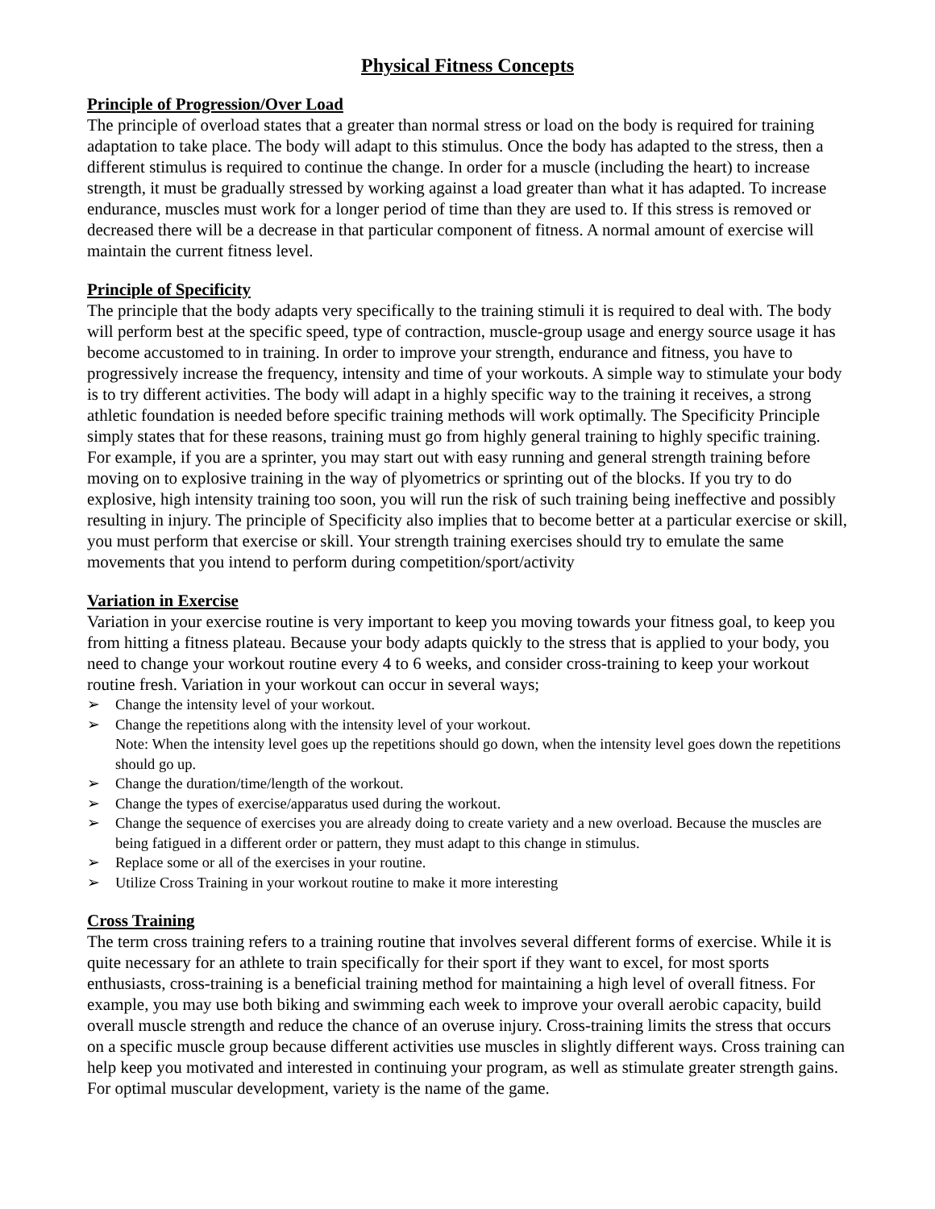Physical Fitness Concepts
Principle of Progression/Over Load
The principle of overload states that a greater than normal stress or load on the body is required for training adaptation to take place. The body will adapt to this stimulus. Once the body has adapted to the stress, then a different stimulus is required to continue the change. In order for a muscle (including the heart) to increase strength, it must be gradually stressed by working against a load greater than what it has adapted. To increase endurance, muscles must work for a longer period of time than they are used to. If this stress is removed or decreased there will be a decrease in that particular component of fitness. A normal amount of exercise will maintain the current fitness level.
Principle of Specificity
The principle that the body adapts very specifically to the training stimuli it is required to deal with. The body will perform best at the specific speed, type of contraction, muscle-group usage and energy source usage it has become accustomed to in training. In order to improve your strength, endurance and fitness, you have to progressively increase the frequency, intensity and time of your workouts. A simple way to stimulate your body is to try different activities. The body will adapt in a highly specific way to the training it receives, a strong athletic foundation is needed before specific training methods will work optimally. The Specificity Principle simply states that for these reasons, training must go from highly general training to highly specific training. For example, if you are a sprinter, you may start out with easy running and general strength training before moving on to explosive training in the way of plyometrics or sprinting out of the blocks. If you try to do explosive, high intensity training too soon, you will run the risk of such training being ineffective and possibly resulting in injury. The principle of Specificity also implies that to become better at a particular exercise or skill, you must perform that exercise or skill. Your strength training exercises should try to emulate the same movements that you intend to perform during competition/sport/activity
Variation in Exercise
Variation in your exercise routine is very important to keep you moving towards your fitness goal, to keep you from hitting a fitness plateau. Because your body adapts quickly to the stress that is applied to your body, you need to change your workout routine every 4 to 6 weeks, and consider cross-training to keep your workout routine fresh. Variation in your workout can occur in several ways;
➢ Change the intensity level of your workout.
➢ Change the repetitions along with the intensity level of your workout.
Note: When the intensity level goes up the repetitions should go down, when the intensity level goes down the repetitions should go up.
➢ Change the duration/time/length of the workout.
➢ Change the types of exercise/apparatus used during the workout.
➢ Change the sequence of exercises you are already doing to create variety and a new overload. Because the muscles are being fatigued in a different order or pattern, they must adapt to this change in stimulus.
➢ Replace some or all of the exercises in your routine.
➢ Utilize Cross Training in your workout routine to make it more interesting
Cross Training
The term cross training refers to a training routine that involves several different forms of exercise. While it is quite necessary for an athlete to train specifically for their sport if they want to excel, for most sports enthusiasts, cross-training is a beneficial training method for maintaining a high level of overall fitness. For example, you may use both biking and swimming each week to improve your overall aerobic capacity, build overall muscle strength and reduce the chance of an overuse injury. Cross-training limits the stress that occurs on a specific muscle group because different activities use muscles in slightly different ways. Cross training can help keep you motivated and interested in continuing your program, as well as stimulate greater strength gains. For optimal muscular development, variety is the name of the game.